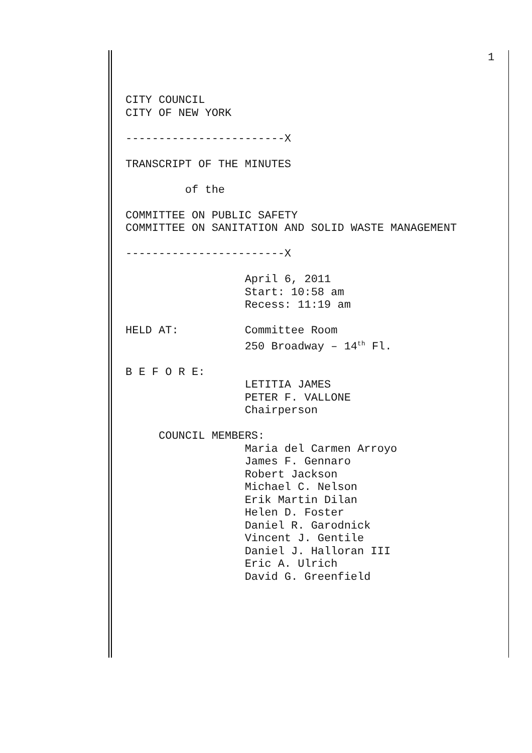1
CITY COUNCIL CITY OF NEW YORK ------------------------X TRANSCRIPT OF THE MINUTES of the COMMITTEE ON PUBLIC SAFETY COMMITTEE ON SANITATION AND SOLID WASTE MANAGEMENT ------------------------X April 6, 2011 Start: 10:58 am Recess: 11:19 am HELD AT: Committee Room 250 Broadway – 14<sup>th</sup> Fl. B E F O R E: LETITIA JAMES PETER F. VALLONE Chairperson COUNCIL MEMBERS: Maria del Carmen Arroyo James F. Gennaro Robert Jackson Michael C. Nelson Erik Martin Dilan Helen D. Foster Daniel R. Garodnick Vincent J. Gentile Daniel J. Halloran III Eric A. Ulrich David G. Greenfield